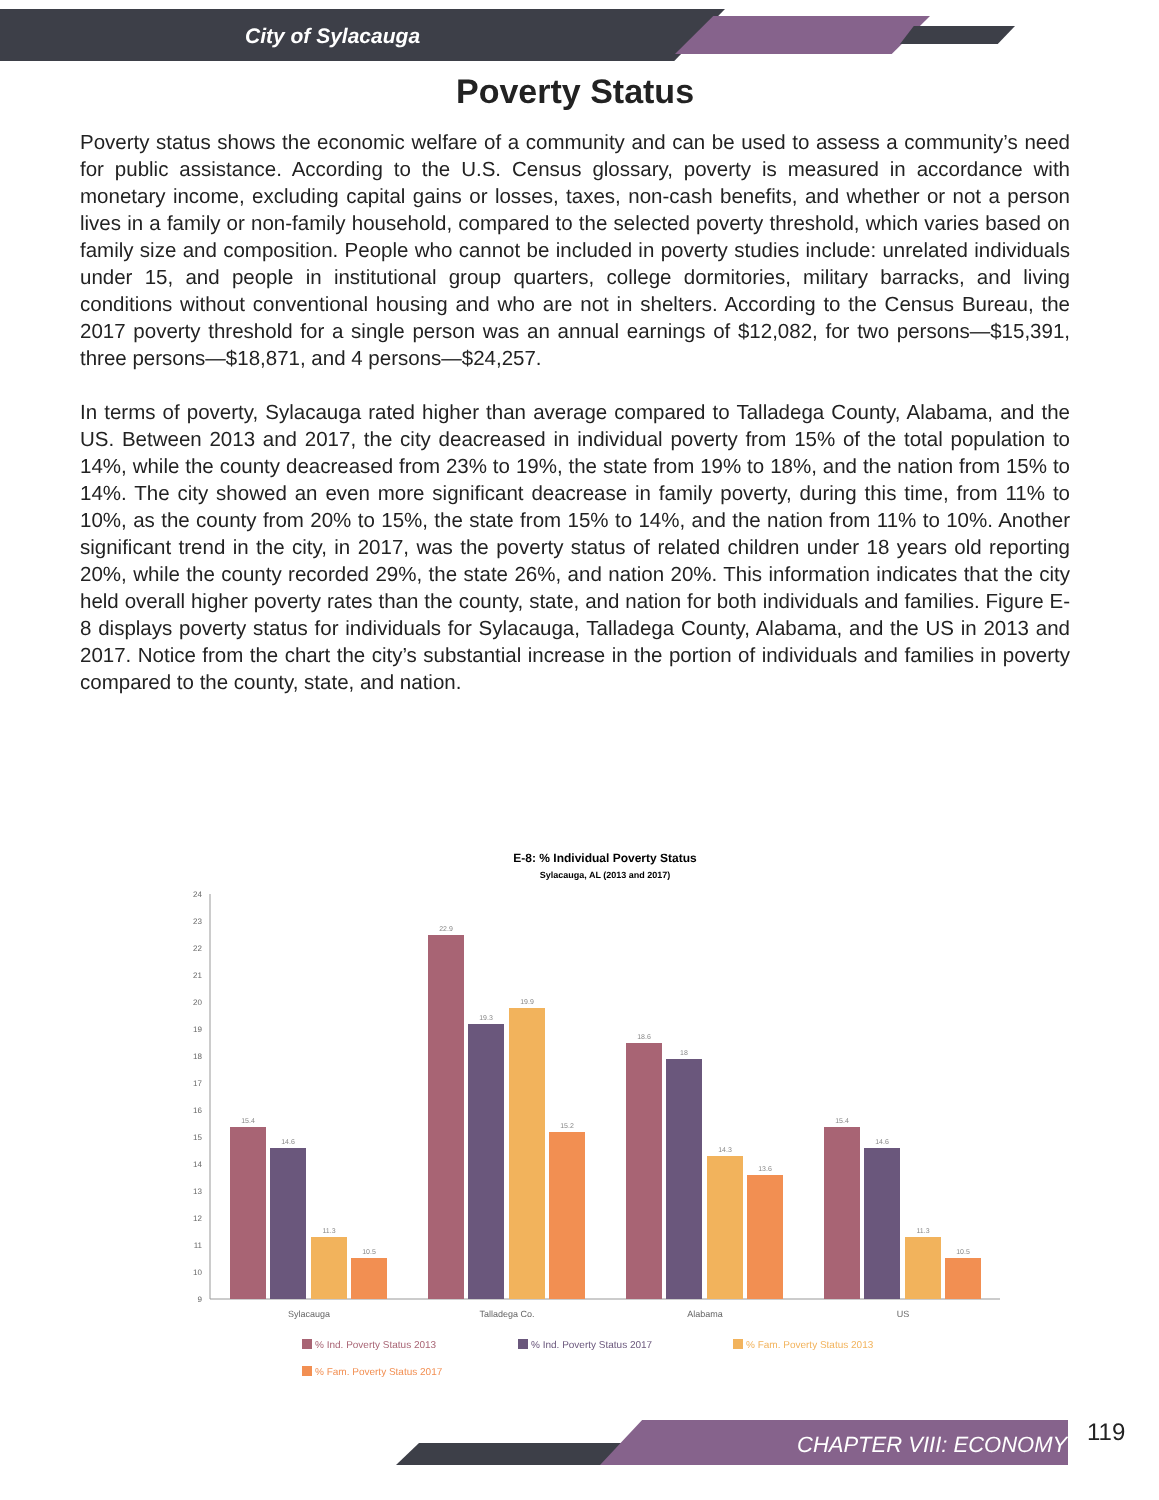City of Sylacauga
Poverty Status
Poverty status shows the economic welfare of a community and can be used to assess a community’s need for public assistance. According to the U.S. Census glossary, poverty is measured in accordance with monetary income, excluding capital gains or losses, taxes, non-cash benefits, and whether or not a person lives in a family or non-family household, compared to the selected poverty threshold, which varies based on family size and composition. People who cannot be included in poverty studies include: unrelated individuals under 15, and people in institutional group quarters, college dormitories, military barracks, and living conditions without conventional housing and who are not in shelters. According to the Census Bureau, the 2017 poverty threshold for a single person was an annual earnings of $12,082, for two persons—$15,391, three persons—$18,871, and 4 persons—$24,257.
In terms of poverty, Sylacauga rated higher than average compared to Talladega County, Alabama, and the US. Between 2013 and 2017, the city deacreased in individual poverty from 15% of the total population to 14%, while the county deacreased from 23% to 19%, the state from 19% to 18%, and the nation from 15% to 14%. The city showed an even more significant deacrease in family poverty, during this time, from 11% to 10%, as the county from 20% to 15%, the state from 15% to 14%, and the nation from 11% to 10%. Another significant trend in the city, in 2017, was the poverty status of related children under 18 years old reporting 20%, while the county recorded 29%, the state 26%, and nation 20%. This information indicates that the city held overall higher poverty rates than the county, state, and nation for both individuals and families. Figure E-8 displays poverty status for individuals for Sylacauga, Talladega County, Alabama, and the US in 2013 and 2017. Notice from the chart the city’s substantial increase in the portion of individuals and families in poverty compared to the county, state, and nation.
E-8: % Individual Poverty Status
Sylacauga, AL (2013 and 2017)
24
23
22
21
20
19
18
17
16
15
14
13
12
11
10
9
15.4
14.6
11.3
10.5
22.9
19.3
19.9
15.2
18.6
18
14.3
13.6
15.4
14.6
11.3
10.5
Sylacauga
Talladega Co.
Alabama
US
% Ind. Poverty Status 2013
% Ind. Poverty Status 2017
% Fam. Poverty Status 2013
% Fam. Poverty Status 2017
CHAPTER VIII: ECONOMY 119